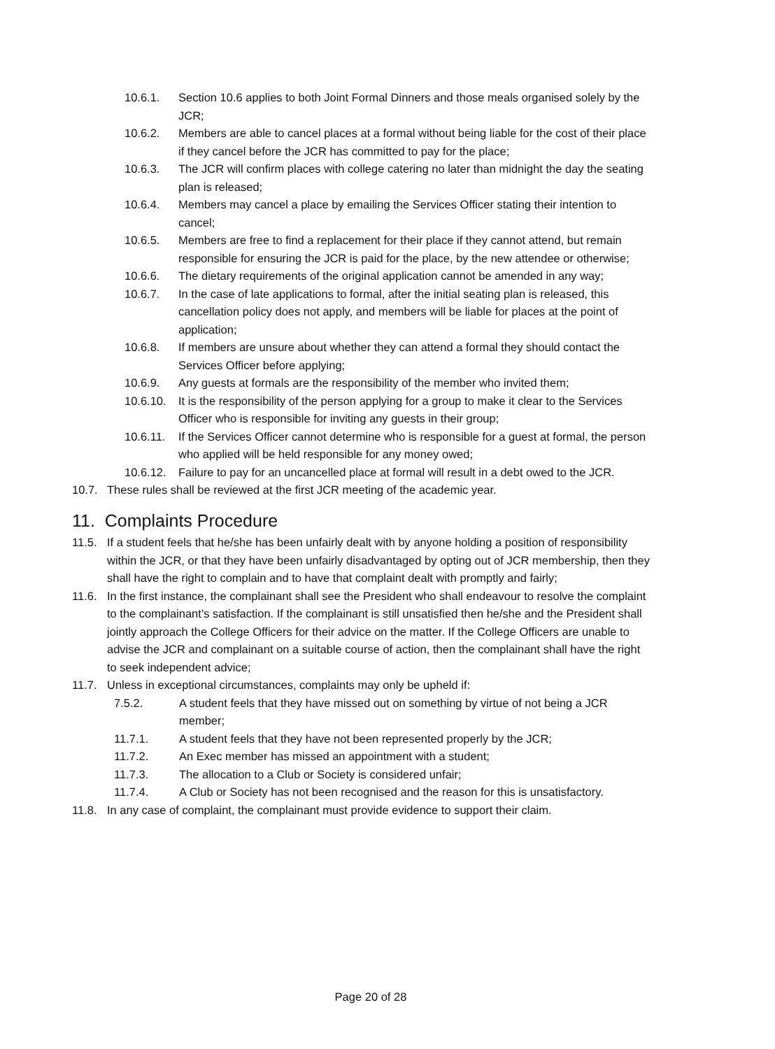10.6.1. Section 10.6 applies to both Joint Formal Dinners and those meals organised solely by the JCR;
10.6.2. Members are able to cancel places at a formal without being liable for the cost of their place if they cancel before the JCR has committed to pay for the place;
10.6.3. The JCR will confirm places with college catering no later than midnight the day the seating plan is released;
10.6.4. Members may cancel a place by emailing the Services Officer stating their intention to cancel;
10.6.5. Members are free to find a replacement for their place if they cannot attend, but remain responsible for ensuring the JCR is paid for the place, by the new attendee or otherwise;
10.6.6. The dietary requirements of the original application cannot be amended in any way;
10.6.7. In the case of late applications to formal, after the initial seating plan is released, this cancellation policy does not apply, and members will be liable for places at the point of application;
10.6.8. If members are unsure about whether they can attend a formal they should contact the Services Officer before applying;
10.6.9. Any guests at formals are the responsibility of the member who invited them;
10.6.10.
It is the responsibility of the person applying for a group to make it clear to the Services Officer who is responsible for inviting any guests in their group;
10.6.11.
If the Services Officer cannot determine who is responsible for a guest at formal, the person who applied will be held responsible for any money owed;
10.6.12.
Failure to pay for an uncancelled place at formal will result in a debt owed to the JCR.
10.7. These rules shall be reviewed at the first JCR meeting of the academic year.
11. Complaints Procedure
11.5. If a student feels that he/she has been unfairly dealt with by anyone holding a position of responsibility within the JCR, or that they have been unfairly disadvantaged by opting out of JCR membership, then they shall have the right to complain and to have that complaint dealt with promptly and fairly;
11.6. In the first instance, the complainant shall see the President who shall endeavour to resolve the complaint to the complainant’s satisfaction. If the complainant is still unsatisfied then he/she and the President shall jointly approach the College Officers for their advice on the matter. If the College Officers are unable to advise the JCR and complainant on a suitable course of action, then the complainant shall have the right to seek independent advice;
11.7. Unless in exceptional circumstances, complaints may only be upheld if:
7.5.2. A student feels that they have missed out on something by virtue of not being a JCR member;
11.7.1. A student feels that they have not been represented properly by the JCR;
11.7.2. An Exec member has missed an appointment with a student;
11.7.3. The allocation to a Club or Society is considered unfair;
11.7.4. A Club or Society has not been recognised and the reason for this is unsatisfactory.
11.8. In any case of complaint, the complainant must provide evidence to support their claim.
Page 20 of 28